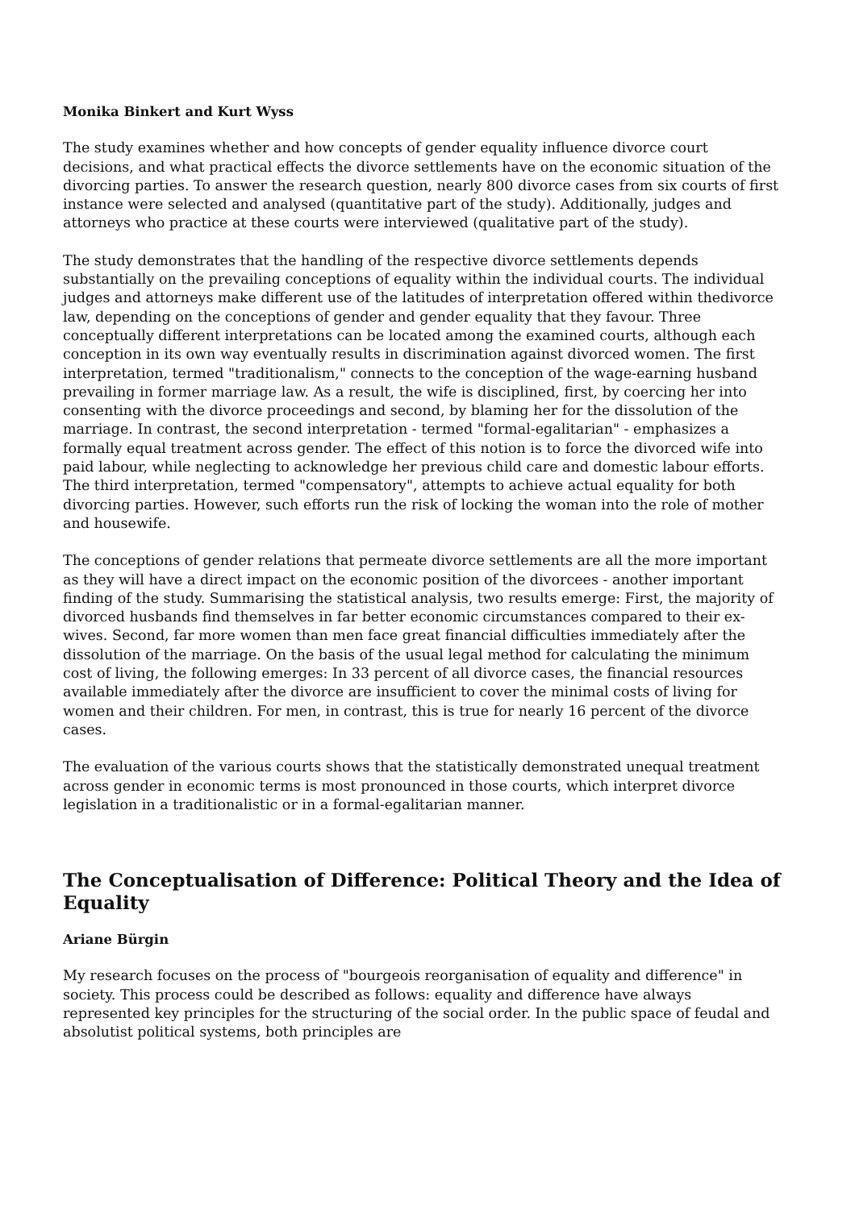Monika Binkert and Kurt Wyss
The study examines whether and how concepts of gender equality influence divorce court decisions, and what practical effects the divorce settlements have on the economic situation of the divorcing parties. To answer the research question, nearly 800 divorce cases from six courts of first instance were selected and analysed (quantitative part of the study). Additionally, judges and attorneys who practice at these courts were interviewed (qualitative part of the study).
The study demonstrates that the handling of the respective divorce settlements depends substantially on the prevailing conceptions of equality within the individual courts. The individual judges and attorneys make different use of the latitudes of interpretation offered within thedivorce law, depending on the conceptions of gender and gender equality that they favour. Three conceptually different interpretations can be located among the examined courts, although each conception in its own way eventually results in discrimination against divorced women. The first interpretation, termed "traditionalism," connects to the conception of the wage-earning husband prevailing in former marriage law. As a result, the wife is disciplined, first, by coercing her into consenting with the divorce proceedings and second, by blaming her for the dissolution of the marriage. In contrast, the second interpretation - termed "formal-egalitarian" - emphasizes a formally equal treatment across gender. The effect of this notion is to force the divorced wife into paid labour, while neglecting to acknowledge her previous child care and domestic labour efforts. The third interpretation, termed "compensatory", attempts to achieve actual equality for both divorcing parties. However, such efforts run the risk of locking the woman into the role of mother and housewife.
The conceptions of gender relations that permeate divorce settlements are all the more important as they will have a direct impact on the economic position of the divorcees - another important finding of the study. Summarising the statistical analysis, two results emerge: First, the majority of divorced husbands find themselves in far better economic circumstances compared to their ex-wives. Second, far more women than men face great financial difficulties immediately after the dissolution of the marriage. On the basis of the usual legal method for calculating the minimum cost of living, the following emerges: In 33 percent of all divorce cases, the financial resources available immediately after the divorce are insufficient to cover the minimal costs of living for women and their children. For men, in contrast, this is true for nearly 16 percent of the divorce cases.
The evaluation of the various courts shows that the statistically demonstrated unequal treatment across gender in economic terms is most pronounced in those courts, which interpret divorce legislation in a traditionalistic or in a formal-egalitarian manner.
The Conceptualisation of Difference: Political Theory and the Idea of Equality
Ariane Bürgin
My research focuses on the process of "bourgeois reorganisation of equality and difference" in society. This process could be described as follows: equality and difference have always represented key principles for the structuring of the social order. In the public space of feudal and absolutist political systems, both principles are